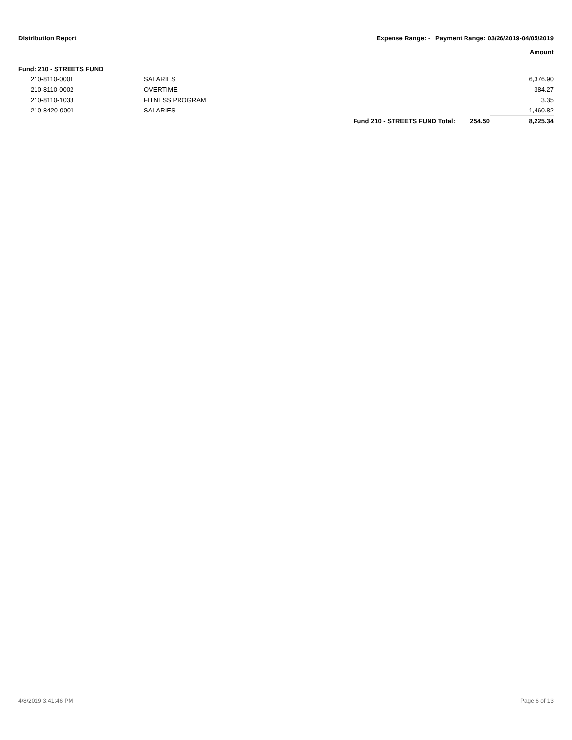Distribution Report Expense Range: - Payment Range: 03/26/2019-04/05/2019
Amount
Fund: 210 - STREETS FUND
| 210-8110-0001 | SALARIES | | | 6,376.90 |
| 210-8110-0002 | OVERTIME | | | 384.27 |
| 210-8110-1033 | FITNESS PROGRAM | | | 3.35 |
| 210-8420-0001 | SALARIES | | | 1,460.82 |
| | | Fund 210 - STREETS FUND Total: | 254.50 | 8,225.34 |
4/8/2019 3:41:46 PM Page 6 of 13